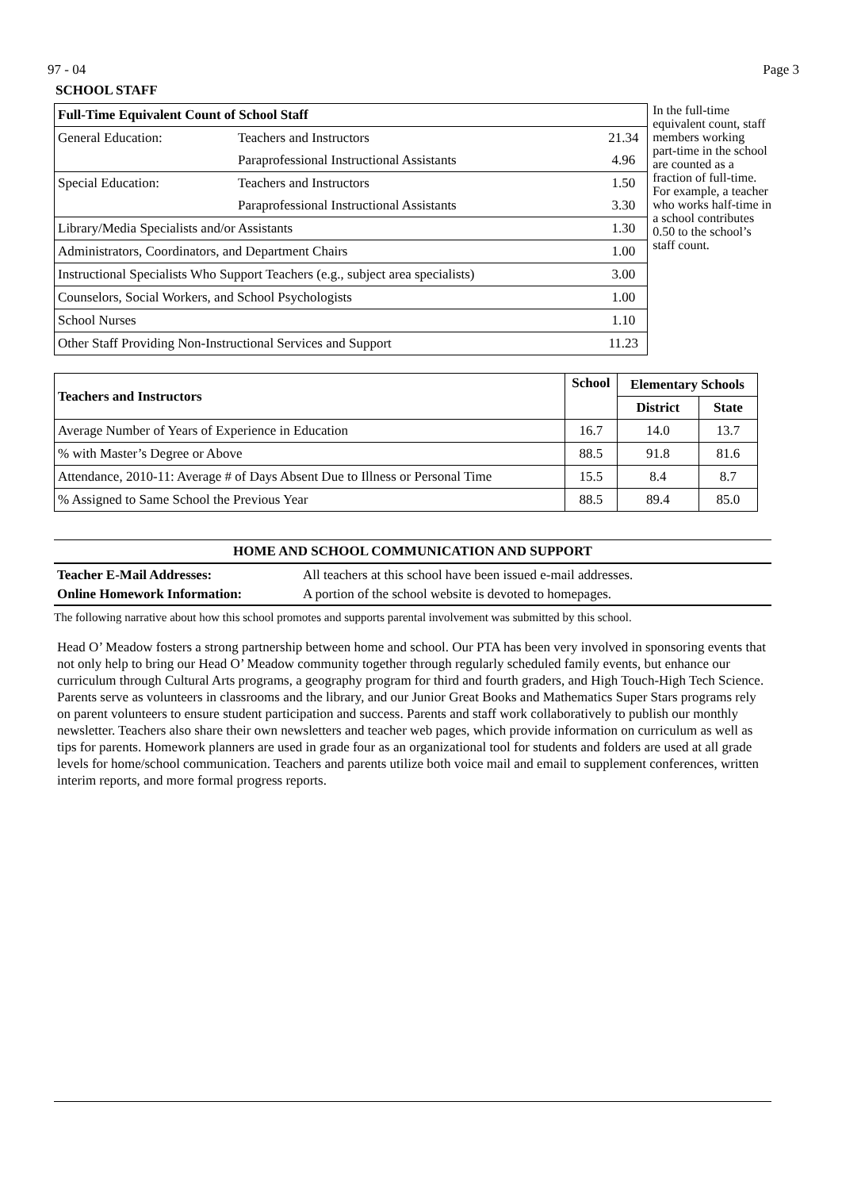97 - 04 Page 3
SCHOOL STAFF
| Full-Time Equivalent Count of School Staff | | |
| General Education: | Teachers and Instructors | 21.34 |
| | Paraprofessional Instructional Assistants | 4.96 |
| Special Education: | Teachers and Instructors | 1.50 |
| | Paraprofessional Instructional Assistants | 3.30 |
| Library/Media Specialists and/or Assistants | | 1.30 |
| Administrators, Coordinators, and Department Chairs | | 1.00 |
| Instructional Specialists Who Support Teachers (e.g., subject area specialists) | | 3.00 |
| Counselors, Social Workers, and School Psychologists | | 1.00 |
| School Nurses | | 1.10 |
| Other Staff Providing Non-Instructional Services and Support | | 11.23 |
In the full-time equivalent count, staff members working part-time in the school are counted as a fraction of full-time. For example, a teacher who works half-time in a school contributes 0.50 to the school’s staff count.
| Teachers and Instructors | School | Elementary Schools | |
| --- | --- | --- | --- |
| | | District | State |
| Average Number of Years of Experience in Education | 16.7 | 14.0 | 13.7 |
| % with Master’s Degree or Above | 88.5 | 91.8 | 81.6 |
| Attendance, 2010-11: Average # of Days Absent Due to Illness or Personal Time | 15.5 | 8.4 | 8.7 |
| % Assigned to Same School the Previous Year | 88.5 | 89.4 | 85.0 |
HOME AND SCHOOL COMMUNICATION AND SUPPORT
Teacher E-Mail Addresses: All teachers at this school have been issued e-mail addresses.
Online Homework Information: A portion of the school website is devoted to homepages.
The following narrative about how this school promotes and supports parental involvement was submitted by this school.
Head O’ Meadow fosters a strong partnership between home and school. Our PTA has been very involved in sponsoring events that not only help to bring our Head O’ Meadow community together through regularly scheduled family events, but enhance our curriculum through Cultural Arts programs, a geography program for third and fourth graders, and High Touch-High Tech Science. Parents serve as volunteers in classrooms and the library, and our Junior Great Books and Mathematics Super Stars programs rely on parent volunteers to ensure student participation and success. Parents and staff work collaboratively to publish our monthly newsletter. Teachers also share their own newsletters and teacher web pages, which provide information on curriculum as well as tips for parents. Homework planners are used in grade four as an organizational tool for students and folders are used at all grade levels for home/school communication. Teachers and parents utilize both voice mail and email to supplement conferences, written interim reports, and more formal progress reports.